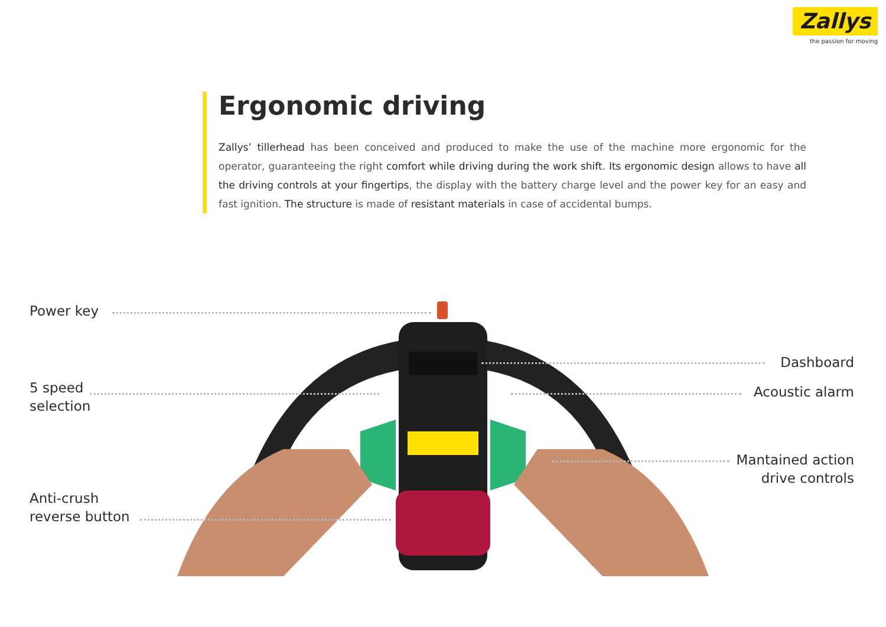Zallys
the passion for moving
Ergonomic driving
Zallys’ tillerhead has been conceived and produced to make the use of the machine more ergonomic for the operator, guaranteeing the right comfort while driving during the work shift. Its ergonomic design allows to have all the driving controls at your fingertips, the display with the battery charge level and the power key for an easy and fast ignition. The structure is made of resistant materials in case of accidental bumps.
Power key
5 speed
selection
Anti-crush
reverse button
Dashboard
Acoustic alarm
Mantained action
drive controls